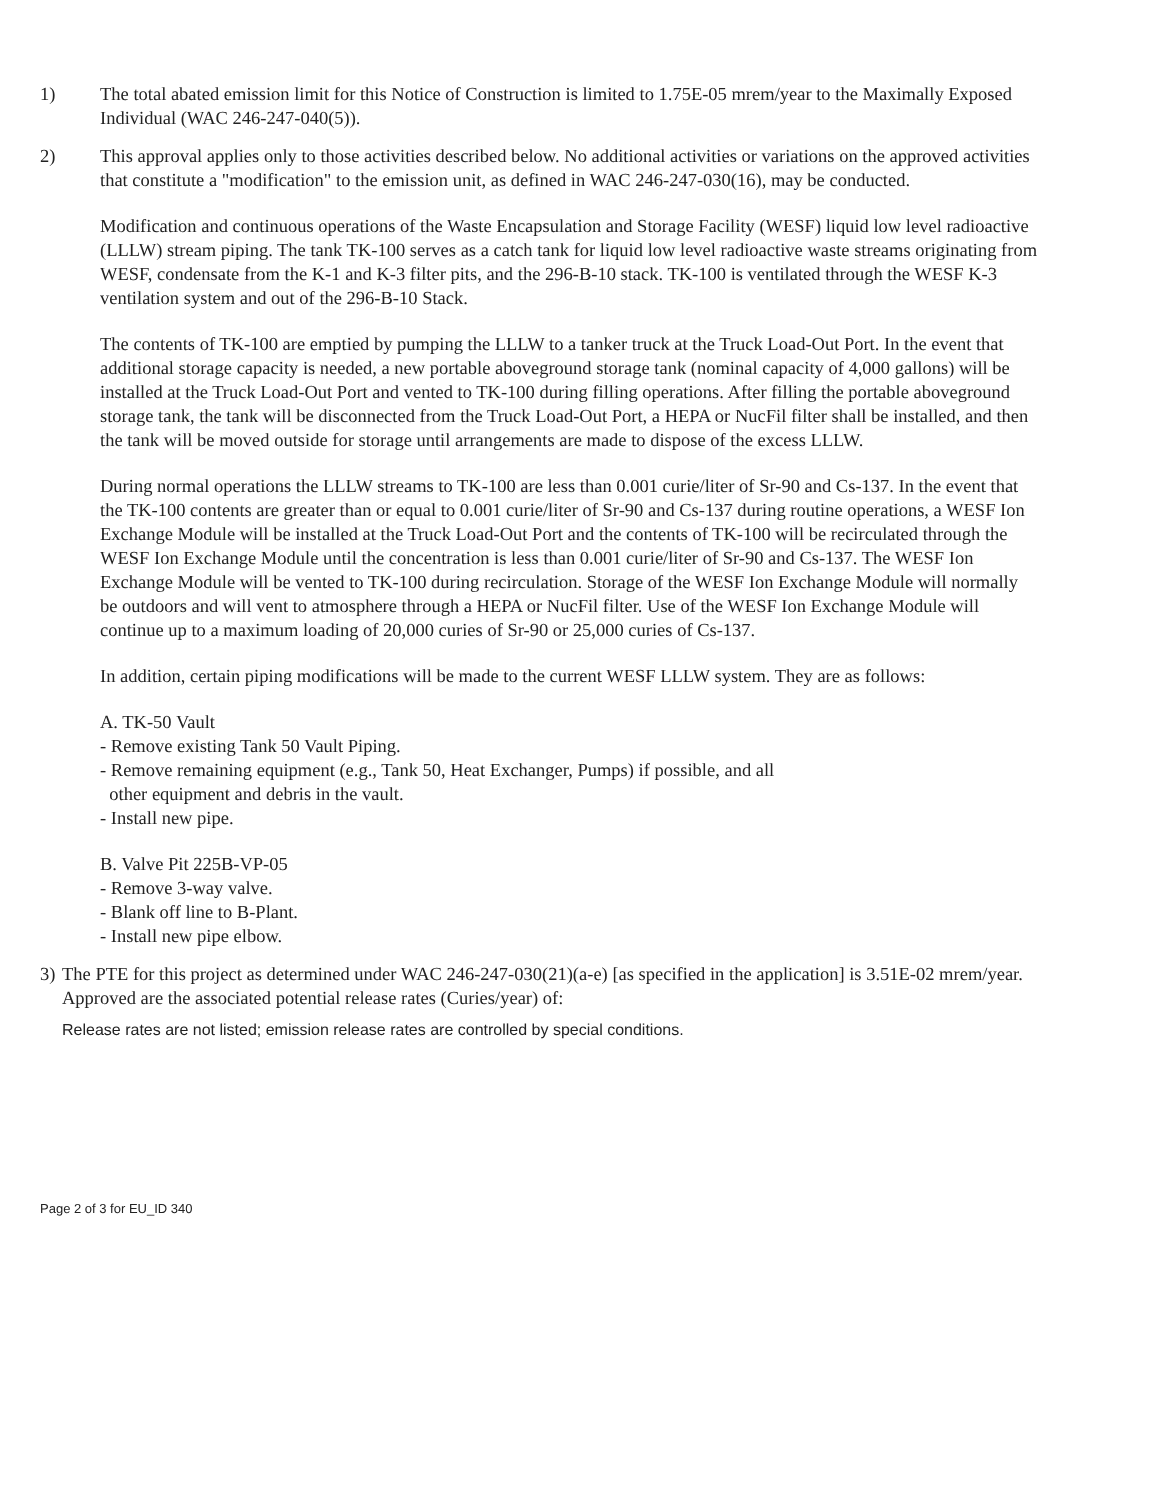1) The total abated emission limit for this Notice of Construction is limited to 1.75E-05 mrem/year to the Maximally Exposed Individual (WAC 246-247-040(5)).
2) This approval applies only to those activities described below. No additional activities or variations on the approved activities that constitute a "modification" to the emission unit, as defined in WAC 246-247-030(16), may be conducted.
Modification and continuous operations of the Waste Encapsulation and Storage Facility (WESF) liquid low level radioactive (LLLW) stream piping. The tank TK-100 serves as a catch tank for liquid low level radioactive waste streams originating from WESF, condensate from the K-1 and K-3 filter pits, and the 296-B-10 stack. TK-100 is ventilated through the WESF K-3 ventilation system and out of the 296-B-10 Stack.
The contents of TK-100 are emptied by pumping the LLLW to a tanker truck at the Truck Load-Out Port. In the event that additional storage capacity is needed, a new portable aboveground storage tank (nominal capacity of 4,000 gallons) will be installed at the Truck Load-Out Port and vented to TK-100 during filling operations. After filling the portable aboveground storage tank, the tank will be disconnected from the Truck Load-Out Port, a HEPA or NucFil filter shall be installed, and then the tank will be moved outside for storage until arrangements are made to dispose of the excess LLLW.
During normal operations the LLLW streams to TK-100 are less than 0.001 curie/liter of Sr-90 and Cs-137. In the event that the TK-100 contents are greater than or equal to 0.001 curie/liter of Sr-90 and Cs-137 during routine operations, a WESF Ion Exchange Module will be installed at the Truck Load-Out Port and the contents of TK-100 will be recirculated through the WESF Ion Exchange Module until the concentration is less than 0.001 curie/liter of Sr-90 and Cs-137. The WESF Ion Exchange Module will be vented to TK-100 during recirculation. Storage of the WESF Ion Exchange Module will normally be outdoors and will vent to atmosphere through a HEPA or NucFil filter. Use of the WESF Ion Exchange Module will continue up to a maximum loading of 20,000 curies of Sr-90 or 25,000 curies of Cs-137.
In addition, certain piping modifications will be made to the current WESF LLLW system. They are as follows:
A. TK-50 Vault
- Remove existing Tank 50 Vault Piping.
- Remove remaining equipment (e.g., Tank 50, Heat Exchanger, Pumps) if possible, and all
other equipment and debris in the vault.
- Install new pipe.
B. Valve Pit 225B-VP-05
- Remove 3-way valve.
- Blank off line to B-Plant.
- Install new pipe elbow.
3)
The PTE for this project as determined under WAC 246-247-030(21)(a-e) [as specified in the application] is 3.51E-02 mrem/year. Approved are the associated potential release rates (Curies/year) of:
Release rates are not listed; emission release rates are controlled by special conditions.
Page 2 of 3 for EU_ID 340